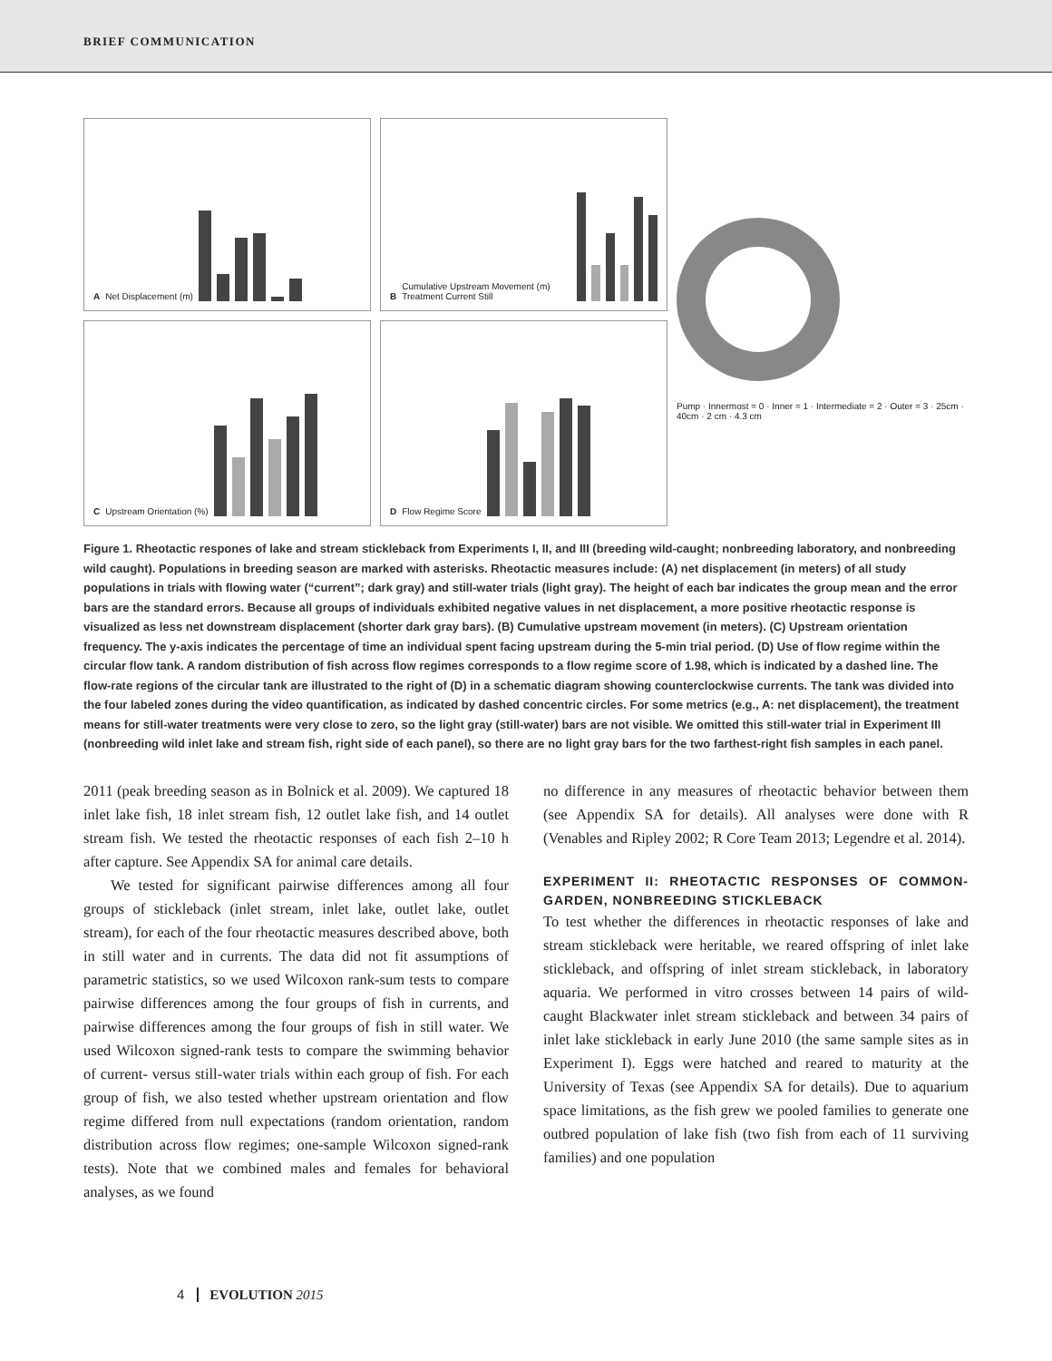BRIEF COMMUNICATION
A Net Displacement (m)
B Cumulative Upstream Movement (m) Treatment Current Still
C Upstream Orientation (%)
D Flow Regime Score
Pump · Innermost = 0 · Inner = 1 · Intermediate = 2 · Outer = 3 · 25cm · 40cm · 2 cm · 4.3 cm
Figure 1. Rheotactic respones of lake and stream stickleback from Experiments I, II, and III (breeding wild-caught; nonbreeding laboratory, and nonbreeding wild caught). Populations in breeding season are marked with asterisks. Rheotactic measures include: (A) net displacement (in meters) of all study populations in trials with flowing water (“current”; dark gray) and still-water trials (light gray). The height of each bar indicates the group mean and the error bars are the standard errors. Because all groups of individuals exhibited negative values in net displacement, a more positive rheotactic response is visualized as less net downstream displacement (shorter dark gray bars). (B) Cumulative upstream movement (in meters). (C) Upstream orientation frequency. The y-axis indicates the percentage of time an individual spent facing upstream during the 5-min trial period. (D) Use of flow regime within the circular flow tank. A random distribution of fish across flow regimes corresponds to a flow regime score of 1.98, which is indicated by a dashed line. The flow-rate regions of the circular tank are illustrated to the right of (D) in a schematic diagram showing counterclockwise currents. The tank was divided into the four labeled zones during the video quantification, as indicated by dashed concentric circles. For some metrics (e.g., A: net displacement), the treatment means for still-water treatments were very close to zero, so the light gray (still-water) bars are not visible. We omitted this still-water trial in Experiment III (nonbreeding wild inlet lake and stream fish, right side of each panel), so there are no light gray bars for the two farthest-right fish samples in each panel.
2011 (peak breeding season as in Bolnick et al. 2009). We captured 18 inlet lake fish, 18 inlet stream fish, 12 outlet lake fish, and 14 outlet stream fish. We tested the rheotactic responses of each fish 2–10 h after capture. See Appendix SA for animal care details.
We tested for significant pairwise differences among all four groups of stickleback (inlet stream, inlet lake, outlet lake, outlet stream), for each of the four rheotactic measures described above, both in still water and in currents. The data did not fit assumptions of parametric statistics, so we used Wilcoxon rank-sum tests to compare pairwise differences among the four groups of fish in currents, and pairwise differences among the four groups of fish in still water. We used Wilcoxon signed-rank tests to compare the swimming behavior of current- versus still-water trials within each group of fish. For each group of fish, we also tested whether upstream orientation and flow regime differed from null expectations (random orientation, random distribution across flow regimes; one-sample Wilcoxon signed-rank tests). Note that we combined males and females for behavioral analyses, as we found
no difference in any measures of rheotactic behavior between them (see Appendix SA for details). All analyses were done with R (Venables and Ripley 2002; R Core Team 2013; Legendre et al. 2014).
EXPERIMENT II: RHEOTACTIC RESPONSES OF COMMON-GARDEN, NONBREEDING STICKLEBACK
To test whether the differences in rheotactic responses of lake and stream stickleback were heritable, we reared offspring of inlet lake stickleback, and offspring of inlet stream stickleback, in laboratory aquaria. We performed in vitro crosses between 14 pairs of wild-caught Blackwater inlet stream stickleback and between 34 pairs of inlet lake stickleback in early June 2010 (the same sample sites as in Experiment I). Eggs were hatched and reared to maturity at the University of Texas (see Appendix SA for details). Due to aquarium space limitations, as the fish grew we pooled families to generate one outbred population of lake fish (two fish from each of 11 surviving families) and one population
4 EVOLUTION 2015